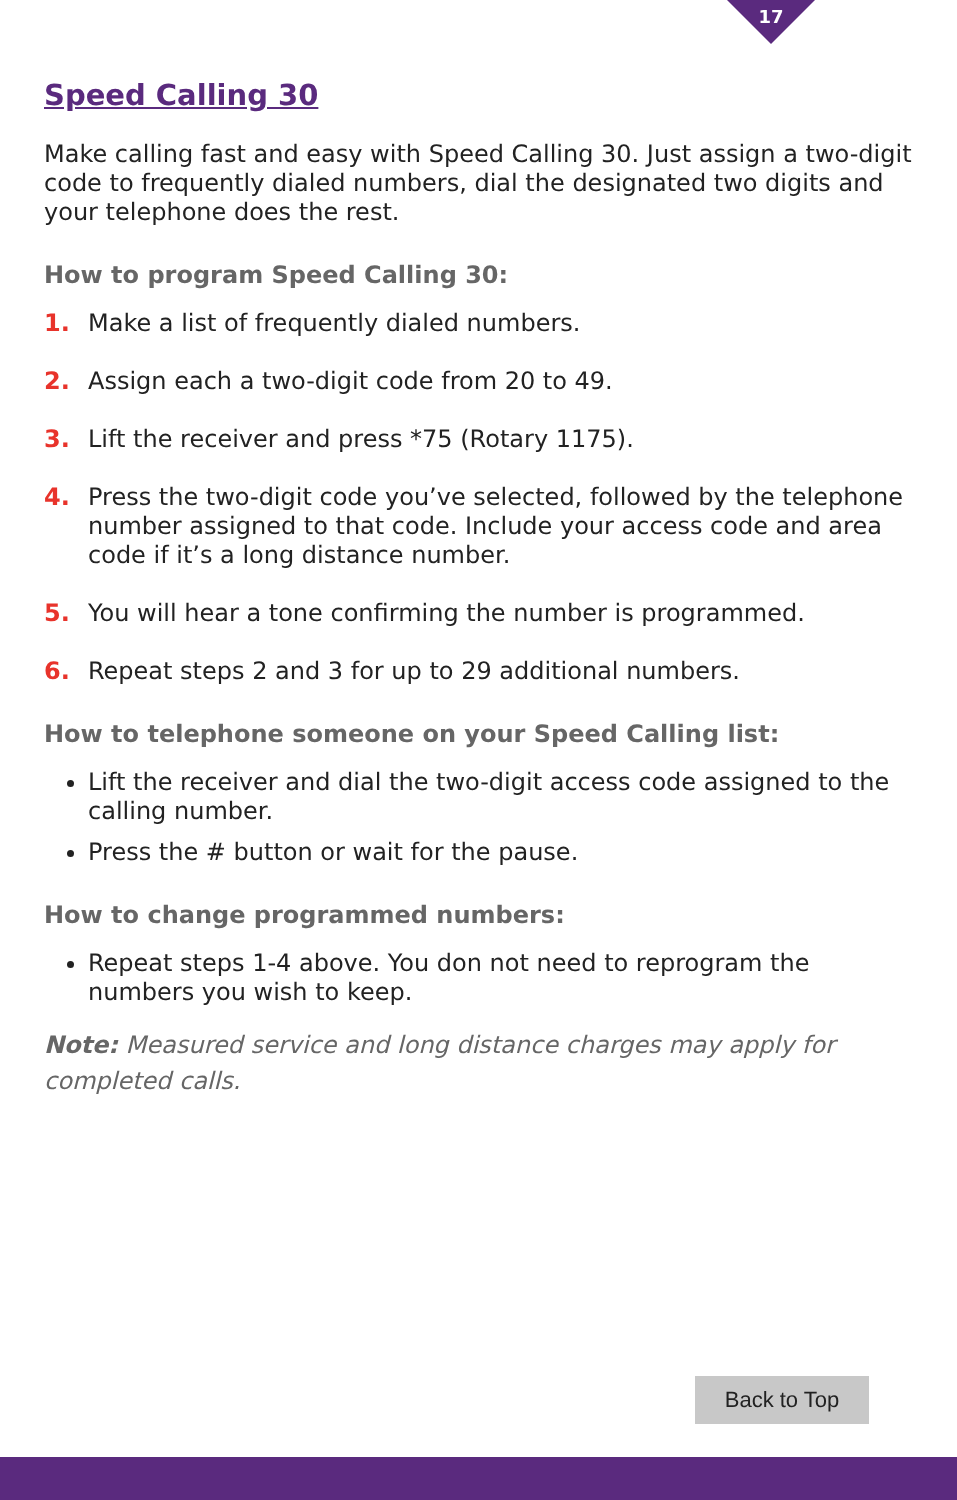17
Speed Calling 30
Make calling fast and easy with Speed Calling 30. Just assign a two-digit code to frequently dialed numbers, dial the designated two digits and your telephone does the rest.
How to program Speed Calling 30:
1. Make a list of frequently dialed numbers.
2. Assign each a two-digit code from 20 to 49.
3. Lift the receiver and press *75 (Rotary 1175).
4. Press the two-digit code you’ve selected, followed by the telephone number assigned to that code. Include your access code and area code if it’s a long distance number.
5. You will hear a tone confirming the number is programmed.
6. Repeat steps 2 and 3 for up to 29 additional numbers.
How to telephone someone on your Speed Calling list:
Lift the receiver and dial the two-digit access code assigned to the calling number.
Press the # button or wait for the pause.
How to change programmed numbers:
Repeat steps 1-4 above. You don not need to reprogram the numbers you wish to keep.
Note: Measured service and long distance charges may apply for completed calls.
Back to Top